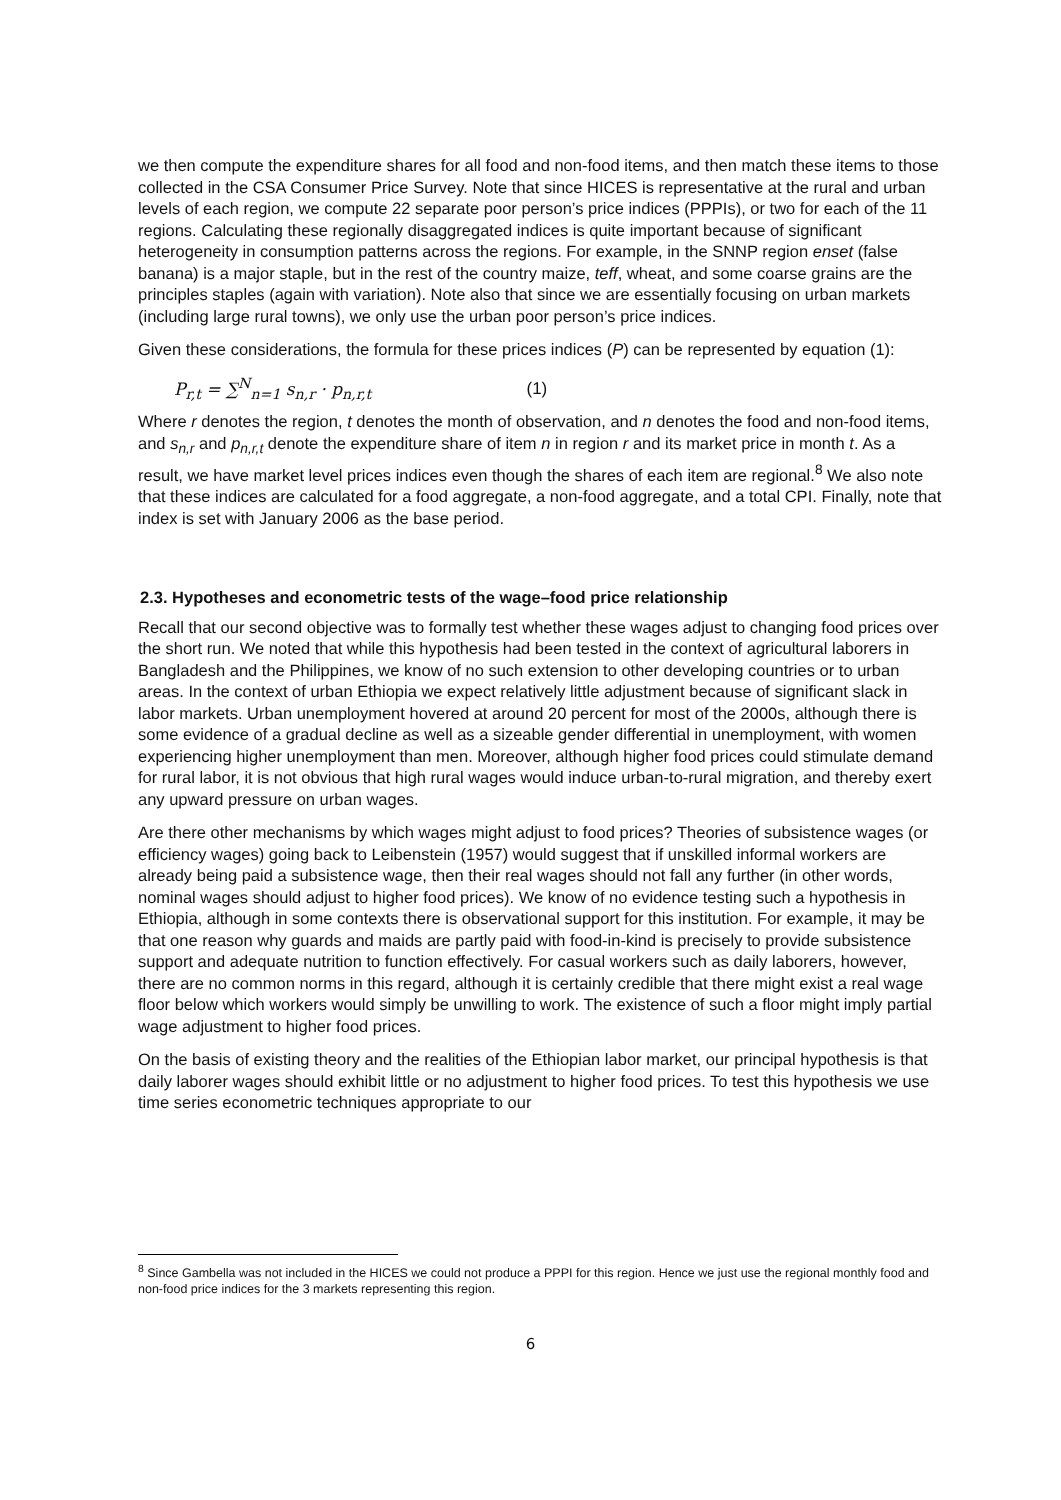we then compute the expenditure shares for all food and non-food items, and then match these items to those collected in the CSA Consumer Price Survey. Note that since HICES is representative at the rural and urban levels of each region, we compute 22 separate poor person’s price indices (PPPIs), or two for each of the 11 regions. Calculating these regionally disaggregated indices is quite important because of significant heterogeneity in consumption patterns across the regions. For example, in the SNNP region enset (false banana) is a major staple, but in the rest of the country maize, teff, wheat, and some coarse grains are the principles staples (again with variation). Note also that since we are essentially focusing on urban markets (including large rural towns), we only use the urban poor person’s price indices.
Given these considerations, the formula for these prices indices (P) can be represented by equation (1):
P<sub>r,t</sub> = ∑<sup>N</sup><sub>n=1</sub> s<sub>n,r</sub> · p<sub>n,r,t</sub> (1)
Where r denotes the region, t denotes the month of observation, and n denotes the food and non-food items, and s<sub>n,r</sub> and p<sub>n,r,t</sub> denote the expenditure share of item n in region r and its market price in month t. As a result, we have market level prices indices even though the shares of each item are regional.<sup>8</sup> We also note that these indices are calculated for a food aggregate, a non-food aggregate, and a total CPI. Finally, note that index is set with January 2006 as the base period.
2.3. Hypotheses and econometric tests of the wage–food price relationship
Recall that our second objective was to formally test whether these wages adjust to changing food prices over the short run. We noted that while this hypothesis had been tested in the context of agricultural laborers in Bangladesh and the Philippines, we know of no such extension to other developing countries or to urban areas. In the context of urban Ethiopia we expect relatively little adjustment because of significant slack in labor markets. Urban unemployment hovered at around 20 percent for most of the 2000s, although there is some evidence of a gradual decline as well as a sizeable gender differential in unemployment, with women experiencing higher unemployment than men. Moreover, although higher food prices could stimulate demand for rural labor, it is not obvious that high rural wages would induce urban-to-rural migration, and thereby exert any upward pressure on urban wages.
Are there other mechanisms by which wages might adjust to food prices? Theories of subsistence wages (or efficiency wages) going back to Leibenstein (1957) would suggest that if unskilled informal workers are already being paid a subsistence wage, then their real wages should not fall any further (in other words, nominal wages should adjust to higher food prices). We know of no evidence testing such a hypothesis in Ethiopia, although in some contexts there is observational support for this institution. For example, it may be that one reason why guards and maids are partly paid with food-in-kind is precisely to provide subsistence support and adequate nutrition to function effectively. For casual workers such as daily laborers, however, there are no common norms in this regard, although it is certainly credible that there might exist a real wage floor below which workers would simply be unwilling to work. The existence of such a floor might imply partial wage adjustment to higher food prices.
On the basis of existing theory and the realities of the Ethiopian labor market, our principal hypothesis is that daily laborer wages should exhibit little or no adjustment to higher food prices. To test this hypothesis we use time series econometric techniques appropriate to our
<sup>8</sup> Since Gambella was not included in the HICES we could not produce a PPPI for this region. Hence we just use the regional monthly food and non-food price indices for the 3 markets representing this region.
6